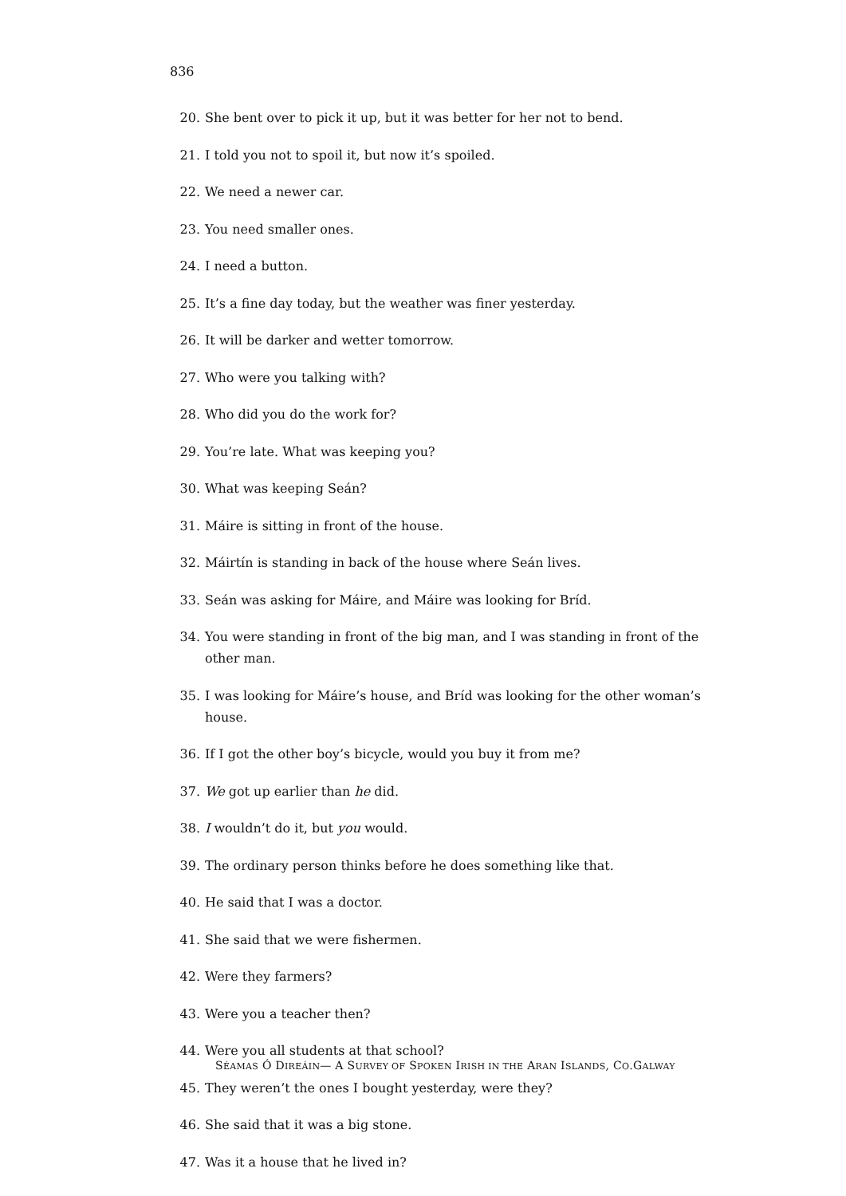836
20. She bent over to pick it up, but it was better for her not to bend.
21. I told you not to spoil it, but now it’s spoiled.
22. We need a newer car.
23. You need smaller ones.
24. I need a button.
25. It’s a fine day today, but the weather was finer yesterday.
26. It will be darker and wetter tomorrow.
27. Who were you talking with?
28. Who did you do the work for?
29. You’re late. What was keeping you?
30. What was keeping Seán?
31. Máire is sitting in front of the house.
32. Máirtín is standing in back of the house where Seán lives.
33. Seán was asking for Máire, and Máire was looking for Bríd.
34. You were standing in front of the big man, and I was standing in front of the other man.
35. I was looking for Máire’s house, and Bríd was looking for the other woman’s house.
36. If I got the other boy’s bicycle, would you buy it from me?
37. We got up earlier than he did.
38. I wouldn’t do it, but you would.
39. The ordinary person thinks before he does something like that.
40. He said that I was a doctor.
41. She said that we were fishermen.
42. Were they farmers?
43. Were you a teacher then?
44. Were you all students at that school?
45. They weren’t the ones I bought yesterday, were they?
46. She said that it was a big stone.
47. Was it a house that he lived in?
SÉAMAS Ó DIREÁIN— A SURVEY OF SPOKEN IRISH IN THE ARAN ISLANDS, CO.GALWAY